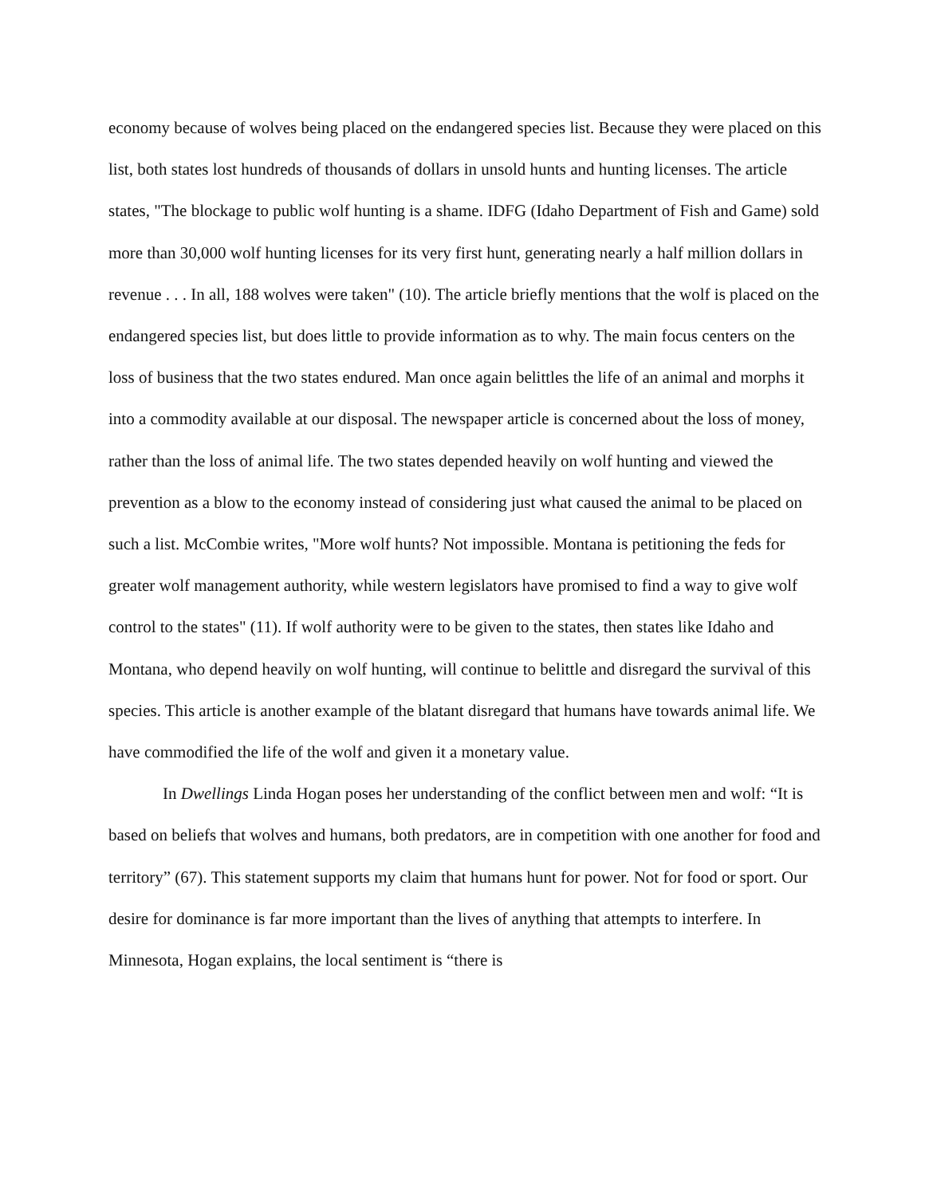economy because of wolves being placed on the endangered species list. Because they were placed on this list, both states lost hundreds of thousands of dollars in unsold hunts and hunting licenses. The article states, "The blockage to public wolf hunting is a shame. IDFG (Idaho Department of Fish and Game) sold more than 30,000 wolf hunting licenses for its very first hunt, generating nearly a half million dollars in revenue . . . In all, 188 wolves were taken" (10). The article briefly mentions that the wolf is placed on the endangered species list, but does little to provide information as to why. The main focus centers on the loss of business that the two states endured. Man once again belittles the life of an animal and morphs it into a commodity available at our disposal. The newspaper article is concerned about the loss of money, rather than the loss of animal life. The two states depended heavily on wolf hunting and viewed the prevention as a blow to the economy instead of considering just what caused the animal to be placed on such a list. McCombie writes, "More wolf hunts? Not impossible. Montana is petitioning the feds for greater wolf management authority, while western legislators have promised to find a way to give wolf control to the states" (11). If wolf authority were to be given to the states, then states like Idaho and Montana, who depend heavily on wolf hunting, will continue to belittle and disregard the survival of this species. This article is another example of the blatant disregard that humans have towards animal life. We have commodified the life of the wolf and given it a monetary value.
In Dwellings Linda Hogan poses her understanding of the conflict between men and wolf: “It is based on beliefs that wolves and humans, both predators, are in competition with one another for food and territory” (67). This statement supports my claim that humans hunt for power. Not for food or sport. Our desire for dominance is far more important than the lives of anything that attempts to interfere. In Minnesota, Hogan explains, the local sentiment is “there is